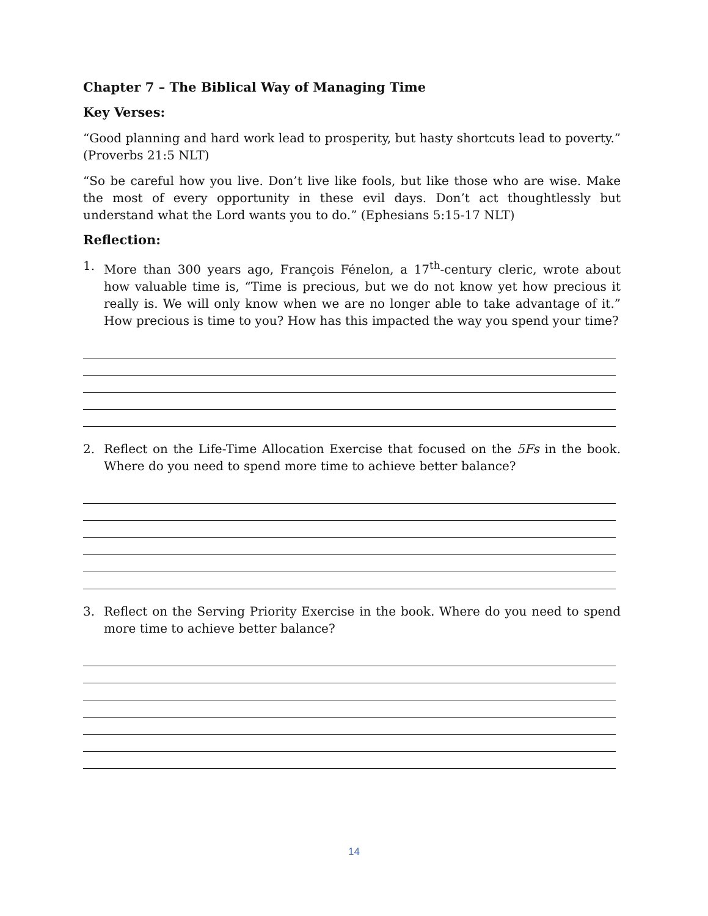Chapter 7 – The Biblical Way of Managing Time
Key Verses:
“Good planning and hard work lead to prosperity, but hasty shortcuts lead to poverty.” (Proverbs 21:5 NLT)
“So be careful how you live. Don’t live like fools, but like those who are wise. Make the most of every opportunity in these evil days. Don’t act thoughtlessly but understand what the Lord wants you to do.” (Ephesians 5:15-17 NLT)
Reflection:
1. More than 300 years ago, François Fénelon, a 17<sup>th</sup>-century cleric, wrote about how valuable time is, “Time is precious, but we do not know yet how precious it really is. We will only know when we are no longer able to take advantage of it.” How precious is time to you? How has this impacted the way you spend your time?
2. Reflect on the Life-Time Allocation Exercise that focused on the 5Fs in the book. Where do you need to spend more time to achieve better balance?
3. Reflect on the Serving Priority Exercise in the book. Where do you need to spend more time to achieve better balance?
14